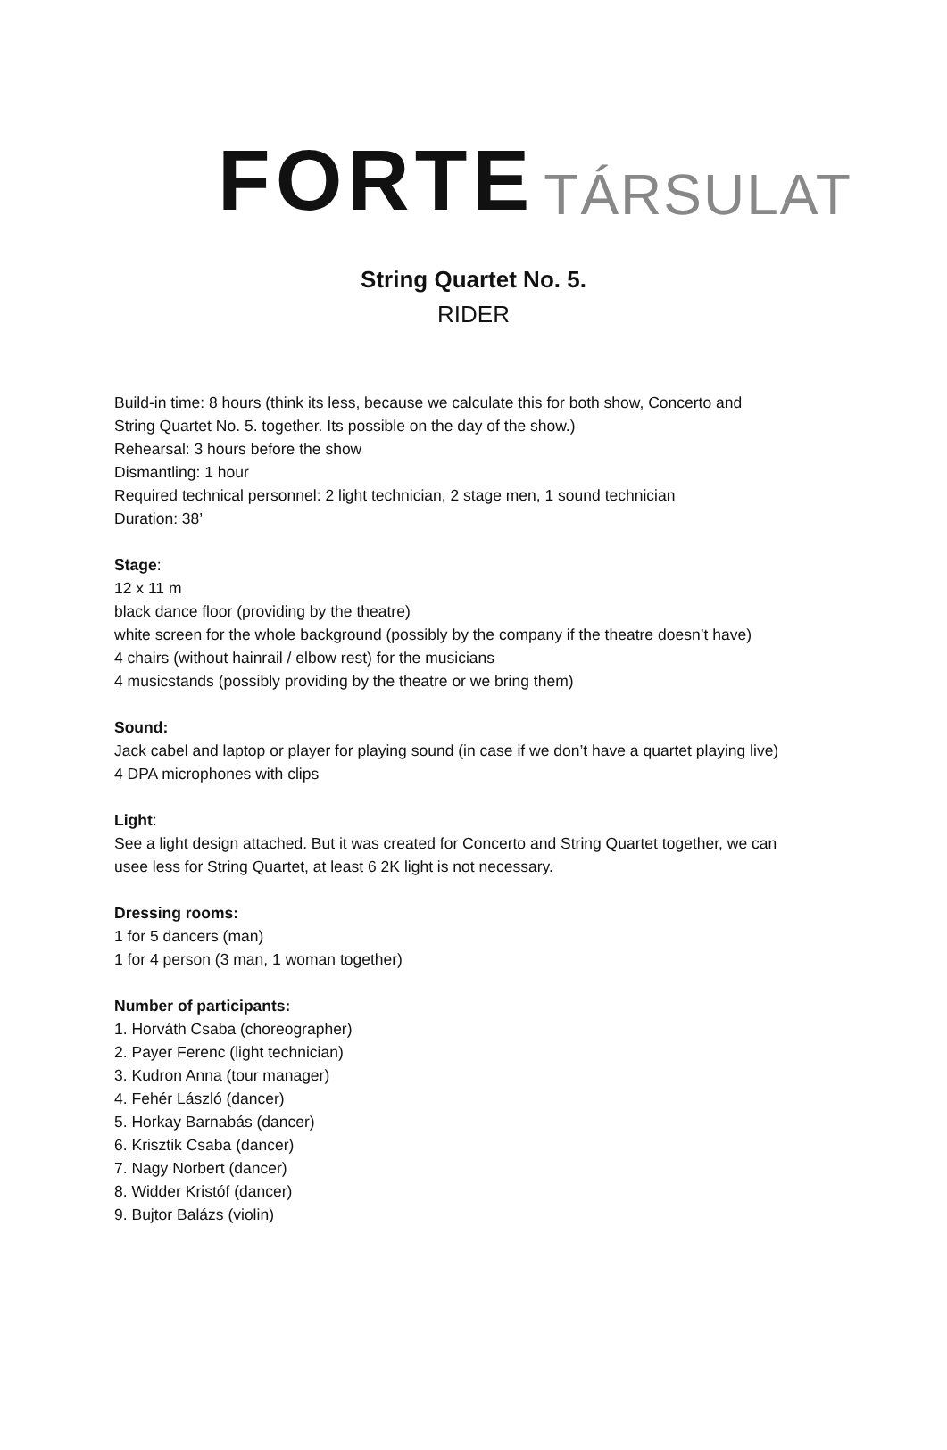FORTE TÁRSULAT
String Quartet No. 5.
RIDER
Build-in time: 8 hours (think its less, because we calculate this for both show, Concerto and
String Quartet No. 5. together. Its possible on the day of the show.)
Rehearsal: 3 hours before the show
Dismantling: 1 hour
Required technical personnel: 2 light technician, 2 stage men, 1 sound technician
Duration: 38’
Stage:
12 x 11 m
black dance floor (providing by the theatre)
white screen for the whole background (possibly by the company if the theatre doesn’t have)
4 chairs (without hainrail / elbow rest) for the musicians
4 musicstands (possibly providing by the theatre or we bring them)
Sound:
Jack cabel and laptop or player for playing sound (in case if we don’t have a quartet playing live)
4 DPA microphones with clips
Light:
See a light design attached. But it was created for Concerto and String Quartet together, we can
usee less for String Quartet, at least 6 2K light is not necessary.
Dressing rooms:
1 for 5 dancers (man)
1 for 4 person (3 man, 1 woman together)
Number of participants:
1. Horváth Csaba (choreographer)
2. Payer Ferenc (light technician)
3. Kudron Anna (tour manager)
4. Fehér László (dancer)
5. Horkay Barnabás (dancer)
6. Krisztik Csaba (dancer)
7. Nagy Norbert (dancer)
8. Widder Kristóf (dancer)
9. Bujtor Balázs (violin)